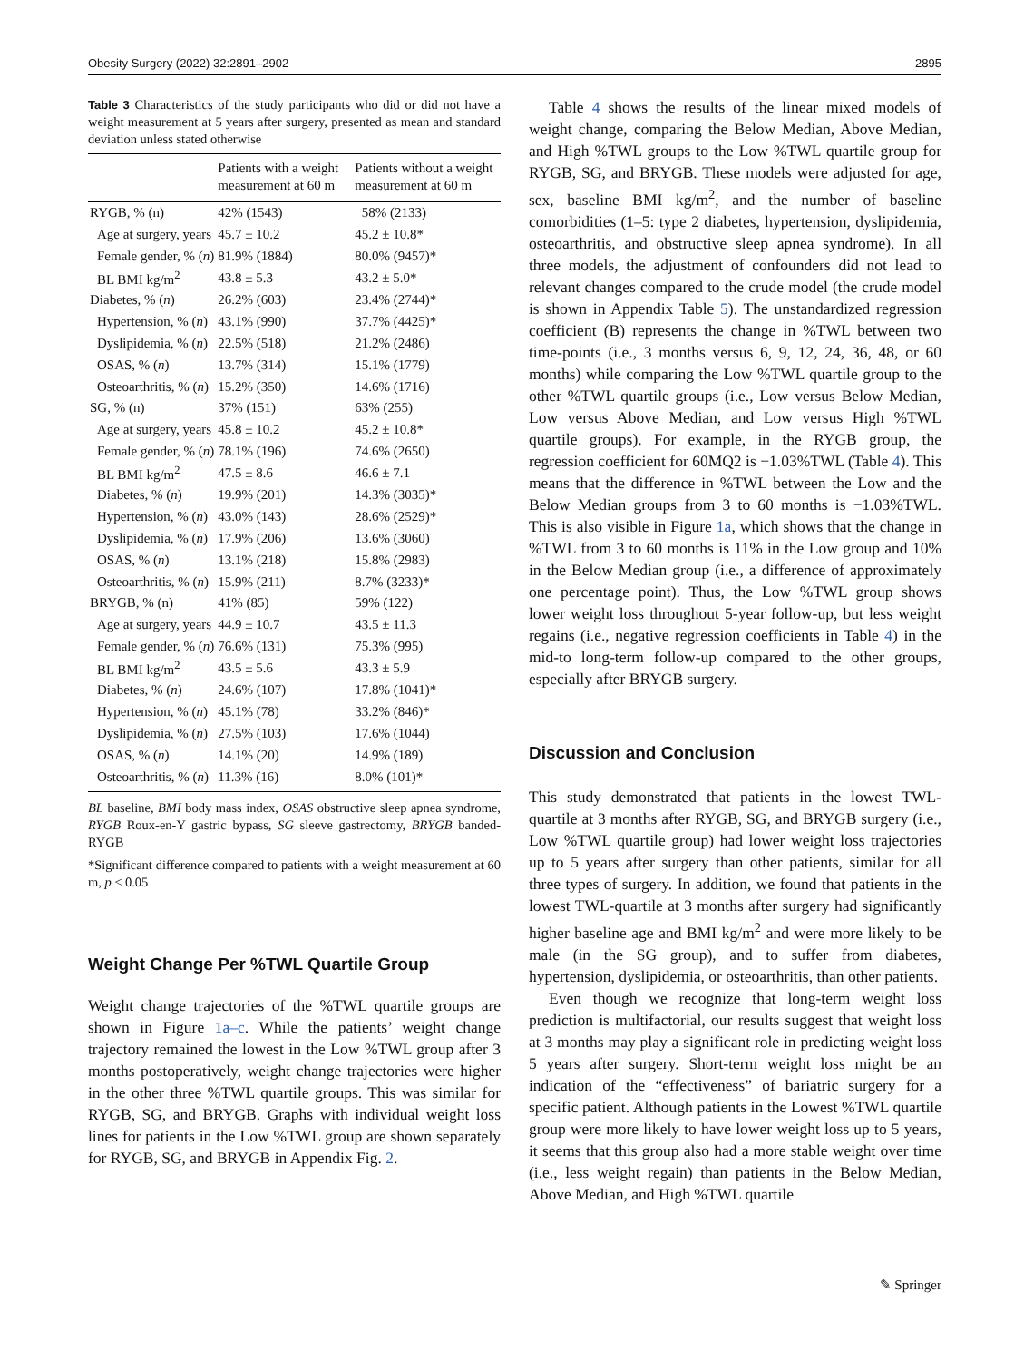Obesity Surgery (2022) 32:2891–2902 2895
Table 3 Characteristics of the study participants who did or did not have a weight measurement at 5 years after surgery, presented as mean and standard deviation unless stated otherwise
| | Patients with a weight measurement at 60 m | Patients without a weight measurement at 60 m |
| --- | --- | --- |
| RYGB, % (n) | 42% (1543) | 58% (2133) |
| Age at surgery, years | 45.7 ± 10.2 | 45.2 ± 10.8* |
| Female gender, % ( n ) | 81.9% (1884) | 80.0% (9457)* |
| BL BMI kg/m<sup>2</sup> | 43.8 ± 5.3 | 43.2 ± 5.0* |
| Diabetes, % ( n ) | 26.2% (603) | 23.4% (2744)* |
| Hypertension, % ( n ) | 43.1% (990) | 37.7% (4425)* |
| Dyslipidemia, % ( n ) | 22.5% (518) | 21.2% (2486) |
| OSAS, % ( n ) | 13.7% (314) | 15.1% (1779) |
| Osteoarthritis, % ( n ) | 15.2% (350) | 14.6% (1716) |
| SG, % (n) | 37% (151) | 63% (255) |
| Age at surgery, years | 45.8 ± 10.2 | 45.2 ± 10.8* |
| Female gender, % ( n ) | 78.1% (196) | 74.6% (2650) |
| BL BMI kg/m<sup>2</sup> | 47.5 ± 8.6 | 46.6 ± 7.1 |
| Diabetes, % ( n ) | 19.9% (201) | 14.3% (3035)* |
| Hypertension, % ( n ) | 43.0% (143) | 28.6% (2529)* |
| Dyslipidemia, % ( n ) | 17.9% (206) | 13.6% (3060) |
| OSAS, % ( n ) | 13.1% (218) | 15.8% (2983) |
| Osteoarthritis, % ( n ) | 15.9% (211) | 8.7% (3233)* |
| BRYGB, % (n) | 41% (85) | 59% (122) |
| Age at surgery, years | 44.9 ± 10.7 | 43.5 ± 11.3 |
| Female gender, % ( n ) | 76.6% (131) | 75.3% (995) |
| BL BMI kg/m<sup>2</sup> | 43.5 ± 5.6 | 43.3 ± 5.9 |
| Diabetes, % ( n ) | 24.6% (107) | 17.8% (1041)* |
| Hypertension, % ( n ) | 45.1% (78) | 33.2% (846)* |
| Dyslipidemia, % ( n ) | 27.5% (103) | 17.6% (1044) |
| OSAS, % ( n ) | 14.1% (20) | 14.9% (189) |
| Osteoarthritis, % ( n ) | 11.3% (16) | 8.0% (101)* |
BL baseline, BMI body mass index, OSAS obstructive sleep apnea syndrome, RYGB Roux-en-Y gastric bypass, SG sleeve gastrectomy, BRYGB banded-RYGB
*Significant difference compared to patients with a weight measurement at 60 m, p ≤ 0.05
Weight Change Per %TWL Quartile Group
Weight change trajectories of the %TWL quartile groups are shown in Figure 1a–c. While the patients’ weight change trajectory remained the lowest in the Low %TWL group after 3 months postoperatively, weight change trajectories were higher in the other three %TWL quartile groups. This was similar for RYGB, SG, and BRYGB. Graphs with individual weight loss lines for patients in the Low %TWL group are shown separately for RYGB, SG, and BRYGB in Appendix Fig. 2.
Table 4 shows the results of the linear mixed models of weight change, comparing the Below Median, Above Median, and High %TWL groups to the Low %TWL quartile group for RYGB, SG, and BRYGB. These models were adjusted for age, sex, baseline BMI kg/m<sup>2</sup>, and the number of baseline comorbidities (1–5: type 2 diabetes, hypertension, dyslipidemia, osteoarthritis, and obstructive sleep apnea syndrome). In all three models, the adjustment of confounders did not lead to relevant changes compared to the crude model (the crude model is shown in Appendix Table 5). The unstandardized regression coefficient (B) represents the change in %TWL between two time-points (i.e., 3 months versus 6, 9, 12, 24, 36, 48, or 60 months) while comparing the Low %TWL quartile group to the other %TWL quartile groups (i.e., Low versus Below Median, Low versus Above Median, and Low versus High %TWL quartile groups). For example, in the RYGB group, the regression coefficient for 60MQ2 is −1.03%TWL (Table 4). This means that the difference in %TWL between the Low and the Below Median groups from 3 to 60 months is −1.03%TWL. This is also visible in Figure 1a, which shows that the change in %TWL from 3 to 60 months is 11% in the Low group and 10% in the Below Median group (i.e., a difference of approximately one percentage point). Thus, the Low %TWL group shows lower weight loss throughout 5-year follow-up, but less weight regains (i.e., negative regression coefficients in Table 4) in the mid-to long-term follow-up compared to the other groups, especially after BRYGB surgery.
Discussion and Conclusion
This study demonstrated that patients in the lowest TWL-quartile at 3 months after RYGB, SG, and BRYGB surgery (i.e., Low %TWL quartile group) had lower weight loss trajectories up to 5 years after surgery than other patients, similar for all three types of surgery. In addition, we found that patients in the lowest TWL-quartile at 3 months after surgery had significantly higher baseline age and BMI kg/m<sup>2</sup> and were more likely to be male (in the SG group), and to suffer from diabetes, hypertension, dyslipidemia, or osteoarthritis, than other patients.
Even though we recognize that long-term weight loss prediction is multifactorial, our results suggest that weight loss at 3 months may play a significant role in predicting weight loss 5 years after surgery. Short-term weight loss might be an indication of the “effectiveness” of bariatric surgery for a specific patient. Although patients in the Lowest %TWL quartile group were more likely to have lower weight loss up to 5 years, it seems that this group also had a more stable weight over time (i.e., less weight regain) than patients in the Below Median, Above Median, and High %TWL quartile
✎ Springer